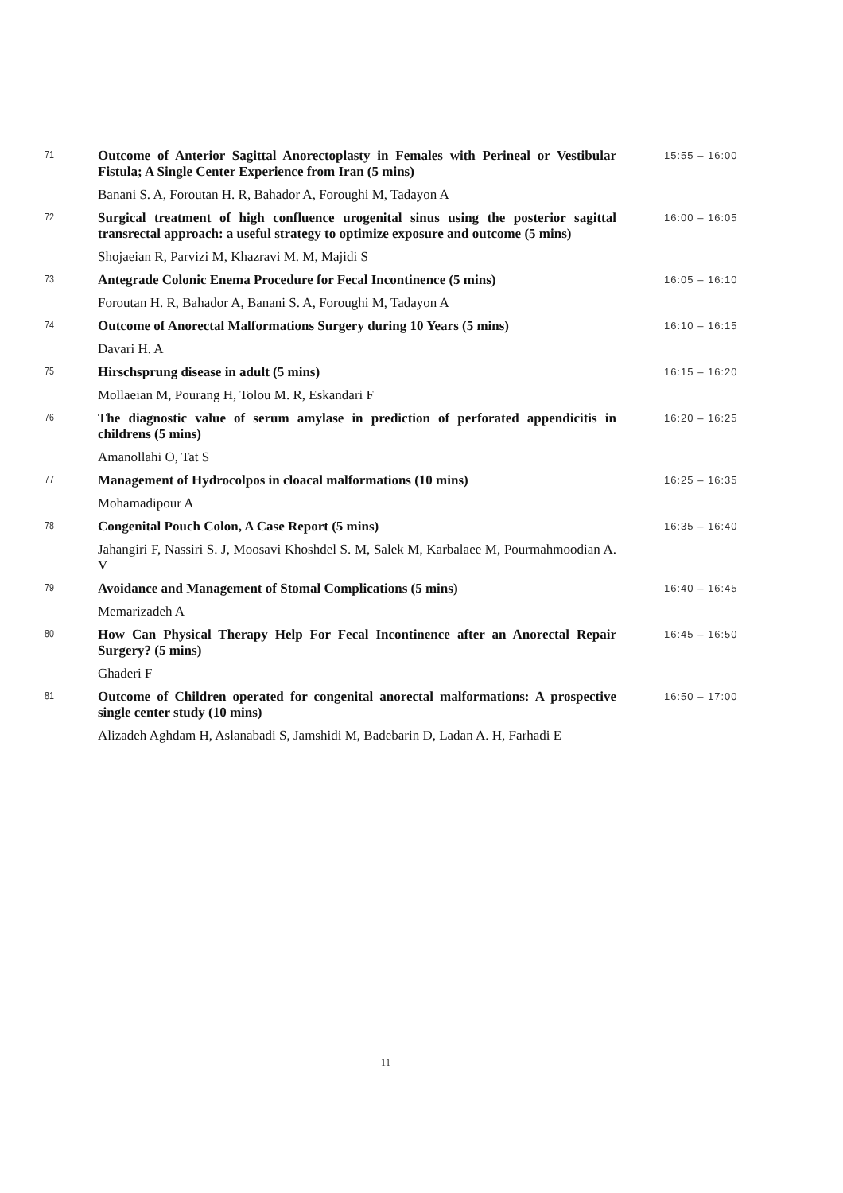| 71 | Outcome of Anterior Sagittal Anorectoplasty in Females with Perineal or Vestibular Fistula; A Single Center Experience from Iran (5 mins) | 15:55 – 16:00 |
| | Banani S. A, Foroutan H. R, Bahador A, Foroughi M, Tadayon A | |
| 72 | Surgical treatment of high confluence urogenital sinus using the posterior sagittal transrectal approach: a useful strategy to optimize exposure and outcome (5 mins) | 16:00 – 16:05 |
| | Shojaeian R, Parvizi M, Khazravi M. M, Majidi S | |
| 73 | Antegrade Colonic Enema Procedure for Fecal Incontinence (5 mins) | 16:05 – 16:10 |
| | Foroutan H. R, Bahador A, Banani S. A, Foroughi M, Tadayon A | |
| 74 | Outcome of Anorectal Malformations Surgery during 10 Years (5 mins) | 16:10 – 16:15 |
| | Davari H. A | |
| 75 | Hirschsprung disease in adult (5 mins) | 16:15 – 16:20 |
| | Mollaeian M, Pourang H, Tolou M. R, Eskandari F | |
| 76 | The diagnostic value of serum amylase in prediction of perforated appendicitis in childrens (5 mins) | 16:20 – 16:25 |
| | Amanollahi O, Tat S | |
| 77 | Management of Hydrocolpos in cloacal malformations (10 mins) | 16:25 – 16:35 |
| | Mohamadipour A | |
| 78 | Congenital Pouch Colon, A Case Report (5 mins) | 16:35 – 16:40 |
| | Jahangiri F, Nassiri S. J, Moosavi Khoshdel S. M, Salek M, Karbalaee M, Pourmahmoodian A. V | |
| 79 | Avoidance and Management of Stomal Complications (5 mins) | 16:40 – 16:45 |
| | Memarizadeh A | |
| 80 | How Can Physical Therapy Help For Fecal Incontinence after an Anorectal Repair Surgery? (5 mins) | 16:45 – 16:50 |
| | Ghaderi F | |
| 81 | Outcome of Children operated for congenital anorectal malformations: A prospective single center study (10 mins) | 16:50 – 17:00 |
| | Alizadeh Aghdam H, Aslanabadi S, Jamshidi M, Badebarin D, Ladan A. H, Farhadi E | |
11